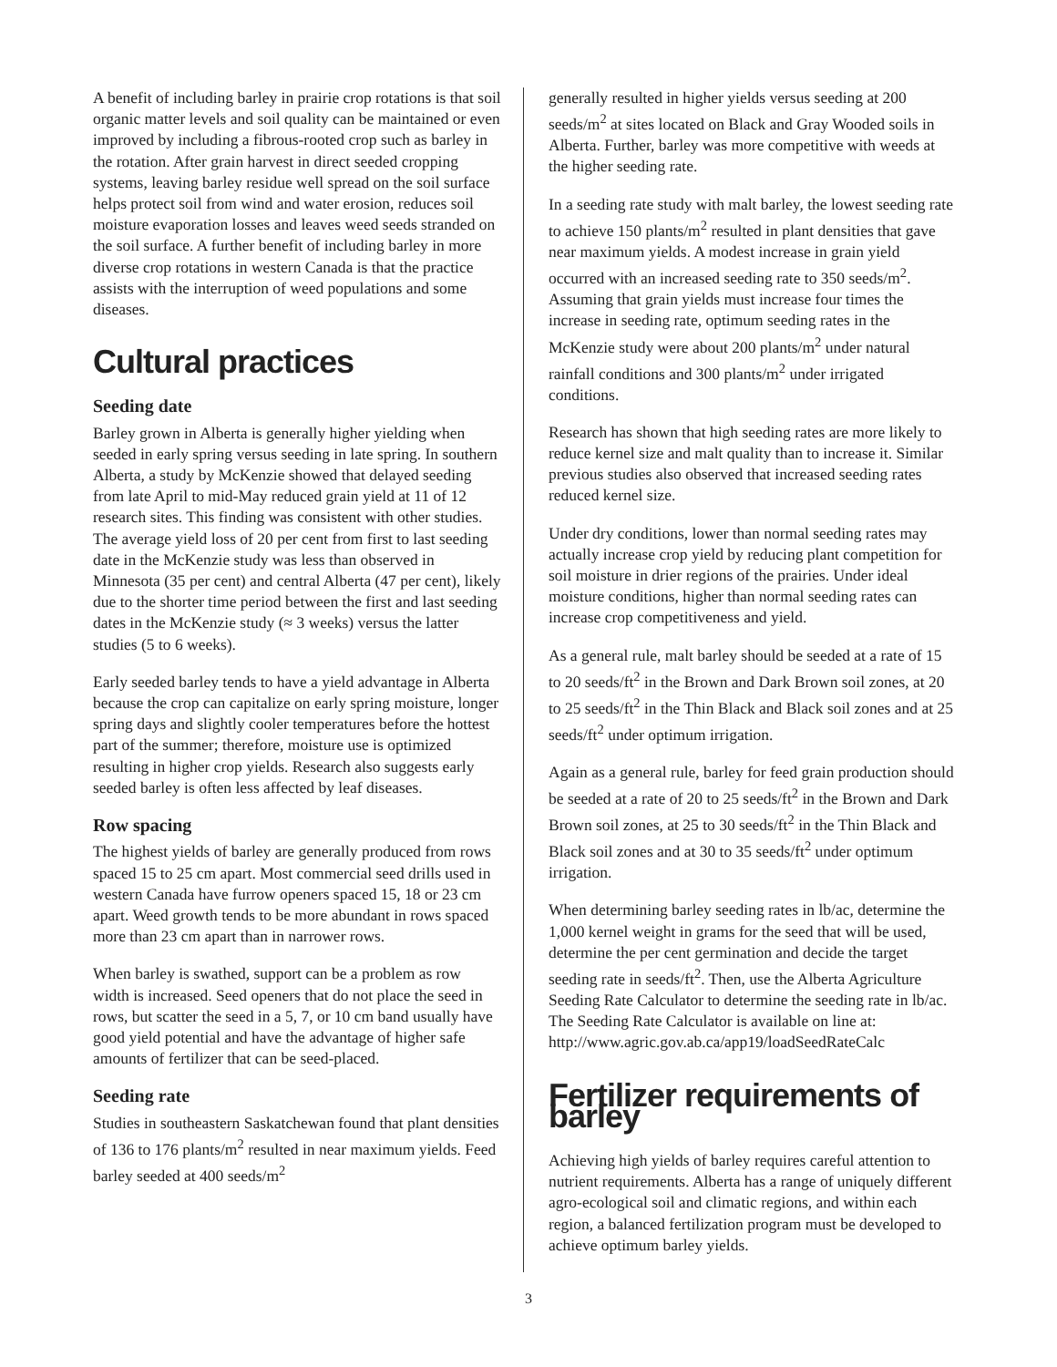A benefit of including barley in prairie crop rotations is that soil organic matter levels and soil quality can be maintained or even improved by including a fibrous-rooted crop such as barley in the rotation. After grain harvest in direct seeded cropping systems, leaving barley residue well spread on the soil surface helps protect soil from wind and water erosion, reduces soil moisture evaporation losses and leaves weed seeds stranded on the soil surface. A further benefit of including barley in more diverse crop rotations in western Canada is that the practice assists with the interruption of weed populations and some diseases.
Cultural practices
Seeding date
Barley grown in Alberta is generally higher yielding when seeded in early spring versus seeding in late spring. In southern Alberta, a study by McKenzie showed that delayed seeding from late April to mid-May reduced grain yield at 11 of 12 research sites. This finding was consistent with other studies. The average yield loss of 20 per cent from first to last seeding date in the McKenzie study was less than observed in Minnesota (35 per cent) and central Alberta (47 per cent), likely due to the shorter time period between the first and last seeding dates in the McKenzie study (≈ 3 weeks) versus the latter studies (5 to 6 weeks).
Early seeded barley tends to have a yield advantage in Alberta because the crop can capitalize on early spring moisture, longer spring days and slightly cooler temperatures before the hottest part of the summer; therefore, moisture use is optimized resulting in higher crop yields. Research also suggests early seeded barley is often less affected by leaf diseases.
Row spacing
The highest yields of barley are generally produced from rows spaced 15 to 25 cm apart. Most commercial seed drills used in western Canada have furrow openers spaced 15, 18 or 23 cm apart. Weed growth tends to be more abundant in rows spaced more than 23 cm apart than in narrower rows.
When barley is swathed, support can be a problem as row width is increased. Seed openers that do not place the seed in rows, but scatter the seed in a 5, 7, or 10 cm band usually have good yield potential and have the advantage of higher safe amounts of fertilizer that can be seed-placed.
Seeding rate
Studies in southeastern Saskatchewan found that plant densities of 136 to 176 plants/m<sup>2</sup> resulted in near maximum yields. Feed barley seeded at 400 seeds/m<sup>2</sup>
generally resulted in higher yields versus seeding at 200 seeds/m<sup>2</sup> at sites located on Black and Gray Wooded soils in Alberta. Further, barley was more competitive with weeds at the higher seeding rate.
In a seeding rate study with malt barley, the lowest seeding rate to achieve 150 plants/m<sup>2</sup> resulted in plant densities that gave near maximum yields. A modest increase in grain yield occurred with an increased seeding rate to 350 seeds/m<sup>2</sup>. Assuming that grain yields must increase four times the increase in seeding rate, optimum seeding rates in the McKenzie study were about 200 plants/m<sup>2</sup> under natural rainfall conditions and 300 plants/m<sup>2</sup> under irrigated conditions.
Research has shown that high seeding rates are more likely to reduce kernel size and malt quality than to increase it. Similar previous studies also observed that increased seeding rates reduced kernel size.
Under dry conditions, lower than normal seeding rates may actually increase crop yield by reducing plant competition for soil moisture in drier regions of the prairies. Under ideal moisture conditions, higher than normal seeding rates can increase crop competitiveness and yield.
As a general rule, malt barley should be seeded at a rate of 15 to 20 seeds/ft<sup>2</sup> in the Brown and Dark Brown soil zones, at 20 to 25 seeds/ft<sup>2</sup> in the Thin Black and Black soil zones and at 25 seeds/ft<sup>2</sup> under optimum irrigation.
Again as a general rule, barley for feed grain production should be seeded at a rate of 20 to 25 seeds/ft<sup>2</sup> in the Brown and Dark Brown soil zones, at 25 to 30 seeds/ft<sup>2</sup> in the Thin Black and Black soil zones and at 30 to 35 seeds/ft<sup>2</sup> under optimum irrigation.
When determining barley seeding rates in lb/ac, determine the 1,000 kernel weight in grams for the seed that will be used, determine the per cent germination and decide the target seeding rate in seeds/ft<sup>2</sup>. Then, use the Alberta Agriculture Seeding Rate Calculator to determine the seeding rate in lb/ac. The Seeding Rate Calculator is available on line at:
http://www.agric.gov.ab.ca/app19/loadSeedRateCalc
Fertilizer requirements of barley
Achieving high yields of barley requires careful attention to nutrient requirements. Alberta has a range of uniquely different agro-ecological soil and climatic regions, and within each region, a balanced fertilization program must be developed to achieve optimum barley yields.
3